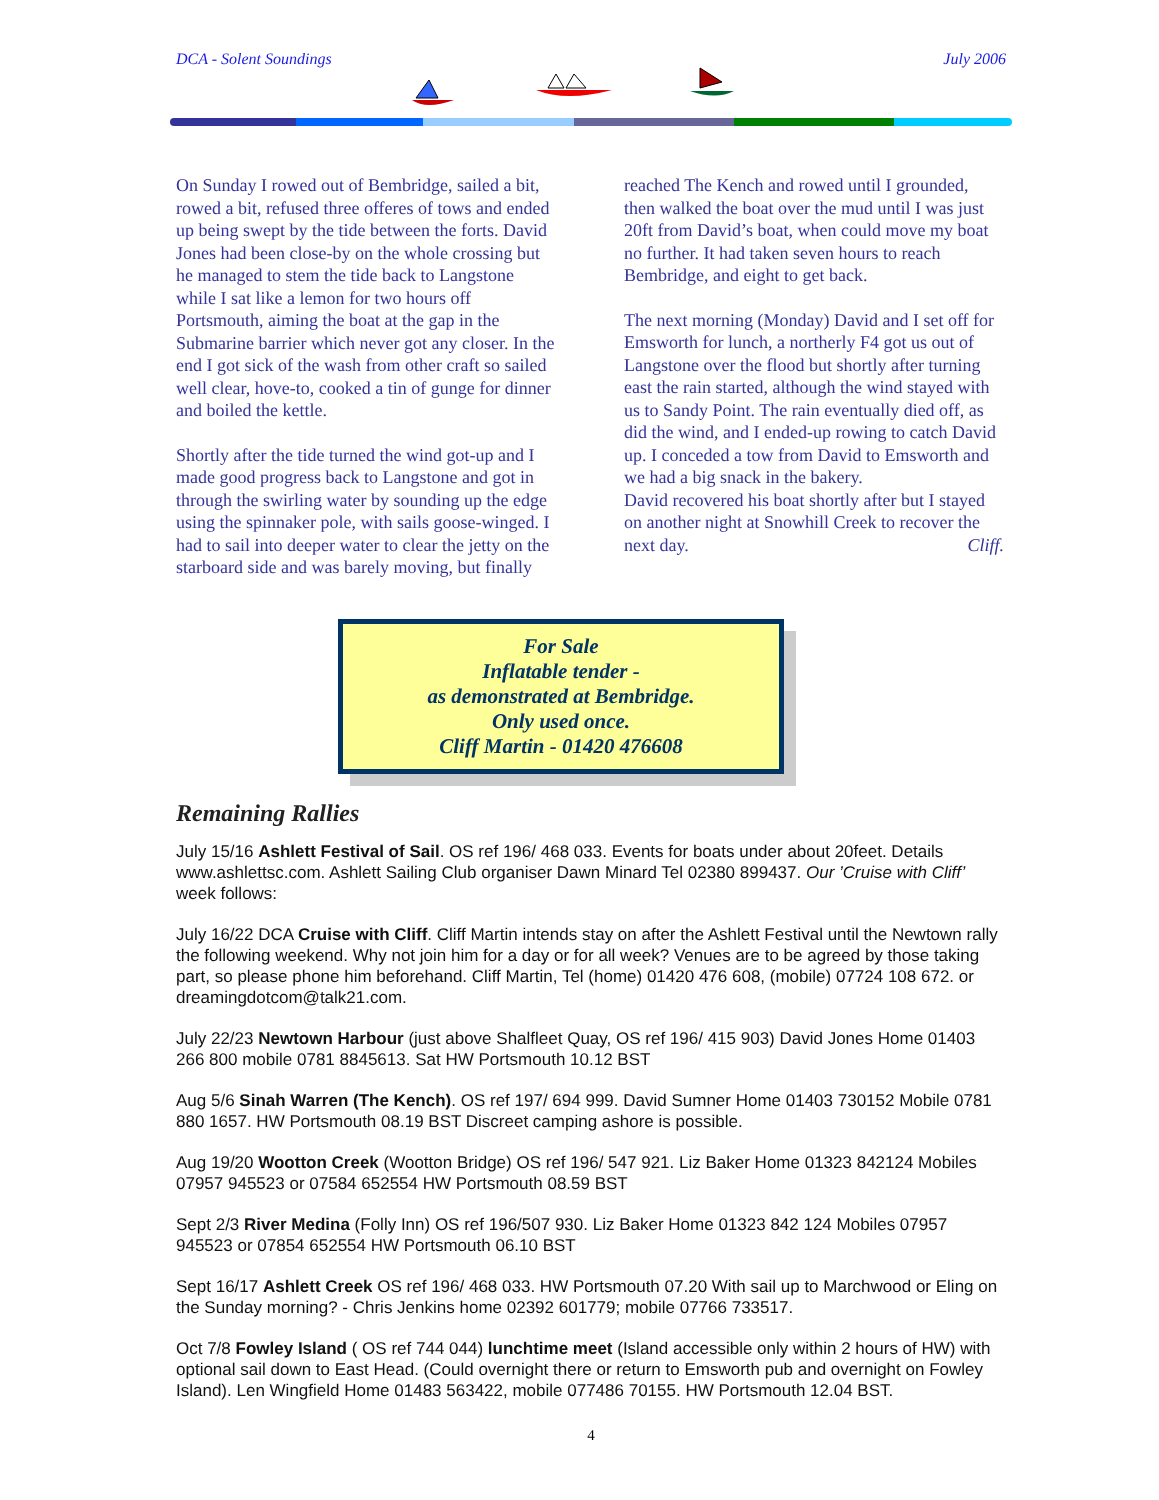DCA - Solent Soundings July 2006
On Sunday I rowed out of Bembridge, sailed a bit, rowed a bit, refused three offeres of tows and ended up being swept by the tide between the forts. David Jones had been close-by on the whole crossing but he managed to stem the tide back to Langstone while I sat like a lemon for two hours off Portsmouth, aiming the boat at the gap in the Submarine barrier which never got any closer. In the end I got sick of the wash from other craft so sailed well clear, hove-to, cooked a tin of gunge for dinner and boiled the kettle.
Shortly after the tide turned the wind got-up and I made good progress back to Langstone and got in through the swirling water by sounding up the edge using the spinnaker pole, with sails goose-winged. I had to sail into deeper water to clear the jetty on the starboard side and was barely moving, but finally
reached The Kench and rowed until I grounded, then walked the boat over the mud until I was just 20ft from David’s boat, when could move my boat no further. It had taken seven hours to reach Bembridge, and eight to get back.
The next morning (Monday) David and I set off for Emsworth for lunch, a northerly F4 got us out of Langstone over the flood but shortly after turning east the rain started, although the wind stayed with us to Sandy Point. The rain eventually died off, as did the wind, and I ended-up rowing to catch David up. I conceded a tow from David to Emsworth and we had a big snack in the bakery.
David recovered his boat shortly after but I stayed on another night at Snowhill Creek to recover the next day. Cliff.
For Sale
Inflatable tender -
as demonstrated at Bembridge.
Only used once.
Cliff Martin - 01420 476608
Remaining Rallies
July 15/16 Ashlett Festival of Sail. OS ref 196/ 468 033. Events for boats under about 20feet. Details www.ashlettsc.com. Ashlett Sailing Club organiser Dawn Minard Tel 02380 899437. Our ’Cruise with Cliff’ week follows:
July 16/22 DCA Cruise with Cliff. Cliff Martin intends stay on after the Ashlett Festival until the Newtown rally the following weekend. Why not join him for a day or for all week? Venues are to be agreed by those taking part, so please phone him beforehand. Cliff Martin, Tel (home) 01420 476 608, (mobile) 07724 108 672. or dreamingdotcom@talk21.com.
July 22/23 Newtown Harbour (just above Shalfleet Quay, OS ref 196/ 415 903) David Jones Home 01403 266 800 mobile 0781 8845613. Sat HW Portsmouth 10.12 BST
Aug 5/6 Sinah Warren (The Kench). OS ref 197/ 694 999. David Sumner Home 01403 730152 Mobile 0781 880 1657. HW Portsmouth 08.19 BST Discreet camping ashore is possible.
Aug 19/20 Wootton Creek (Wootton Bridge) OS ref 196/ 547 921. Liz Baker Home 01323 842124 Mobiles 07957 945523 or 07584 652554 HW Portsmouth 08.59 BST
Sept 2/3 River Medina (Folly Inn) OS ref 196/507 930. Liz Baker Home 01323 842 124 Mobiles 07957 945523 or 07854 652554 HW Portsmouth 06.10 BST
Sept 16/17 Ashlett Creek OS ref 196/ 468 033. HW Portsmouth 07.20 With sail up to Marchwood or Eling on the Sunday morning? - Chris Jenkins home 02392 601779; mobile 07766 733517.
Oct 7/8 Fowley Island ( OS ref 744 044) lunchtime meet (Island accessible only within 2 hours of HW) with optional sail down to East Head. (Could overnight there or return to Emsworth pub and overnight on Fowley Island). Len Wingfield Home 01483 563422, mobile 077486 70155. HW Portsmouth 12.04 BST.
4